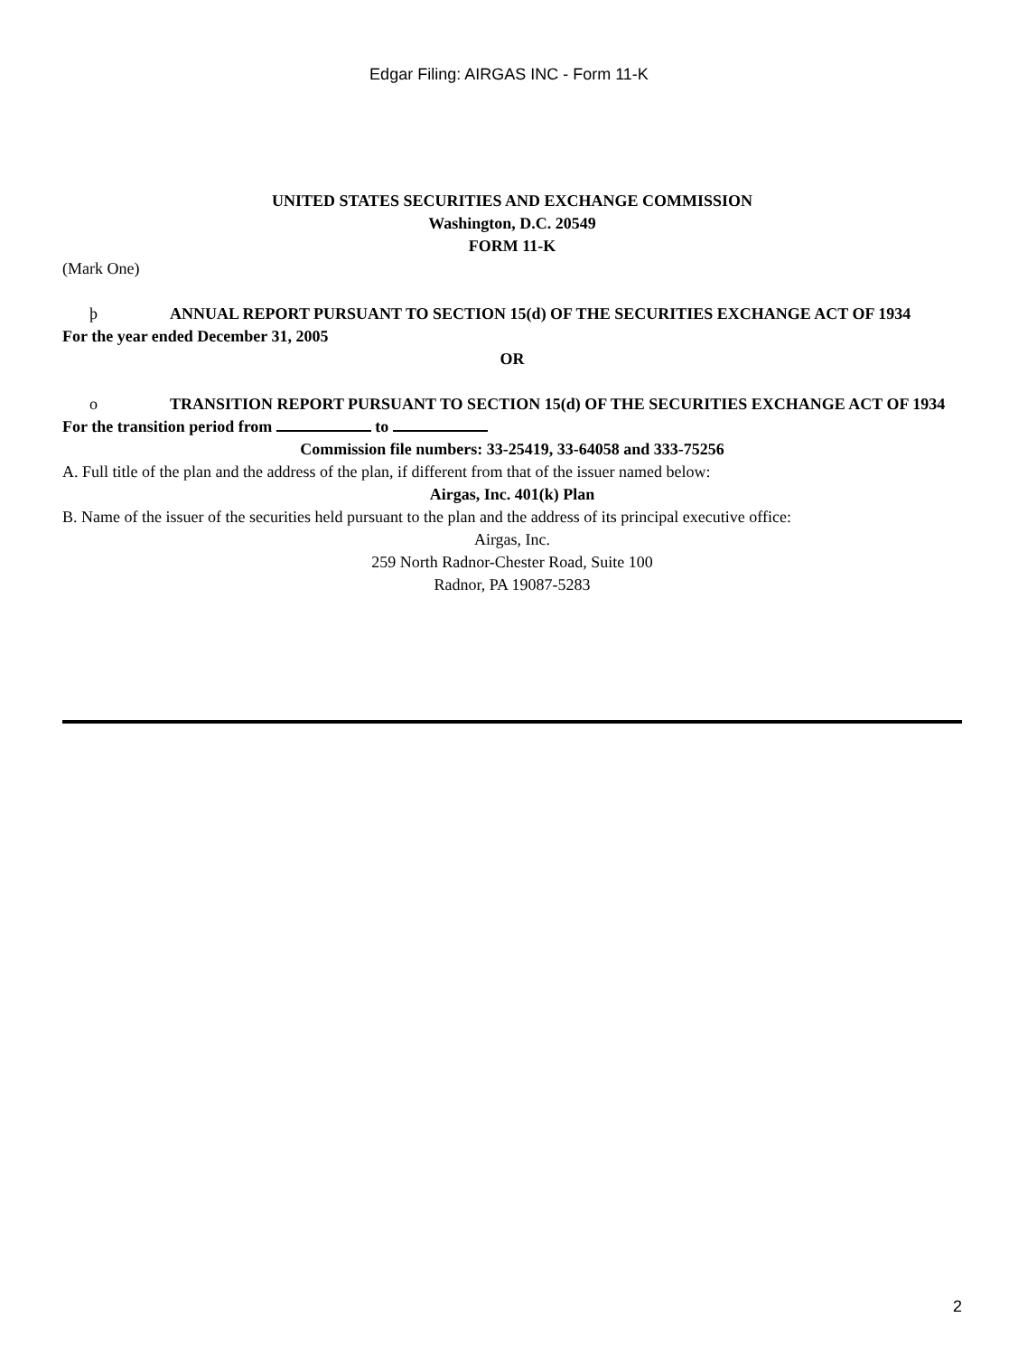Edgar Filing: AIRGAS INC - Form 11-K
UNITED STATES SECURITIES AND EXCHANGE COMMISSION
Washington, D.C. 20549
FORM 11-K
(Mark One)
þ ANNUAL REPORT PURSUANT TO SECTION 15(d) OF THE SECURITIES EXCHANGE ACT OF 1934
For the year ended December 31, 2005
OR
o TRANSITION REPORT PURSUANT TO SECTION 15(d) OF THE SECURITIES EXCHANGE ACT OF 1934
For the transition period from to
Commission file numbers: 33-25419, 33-64058 and 333-75256
A. Full title of the plan and the address of the plan, if different from that of the issuer named below:
Airgas, Inc. 401(k) Plan
B. Name of the issuer of the securities held pursuant to the plan and the address of its principal executive office:
Airgas, Inc.
259 North Radnor-Chester Road, Suite 100
Radnor, PA 19087-5283
2